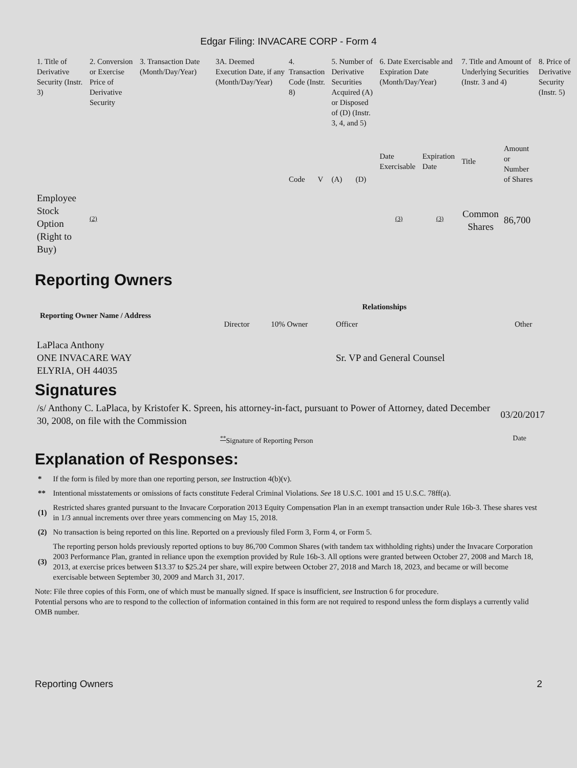Edgar Filing: INVACARE CORP - Form 4
| 1. Title of Derivative Security (Instr. 3) | 2. Conversion or Exercise Price of Derivative Security | 3. Transaction Date (Month/Day/Year) | 3A. Deemed Execution Date, if any (Month/Day/Year) | 4. Transaction Code (Instr. 8) | | 5. Number of Derivative Securities Acquired (A) or Disposed of (D) (Instr. 3, 4, and 5) | | 6. Date Exercisable and Expiration Date (Month/Day/Year) | | 7. Title and Amount of Underlying Securities (Instr. 3 and 4) | | 8. Price of Derivative Security (Instr. 5) |
| --- | --- | --- | --- | --- | --- | --- | --- | --- | --- | --- | --- | --- |
| | | | | Code | V | (A) | (D) | Date Exercisable | Expiration Date | Title | Amount or Number of Shares | |
| Employee Stock Option (Right to Buy) | <sup>(2)</sup> | | | | | | | <sup>(3)</sup> | <sup>(3)</sup> | Common Shares | 86,700 | |
Reporting Owners
| Reporting Owner Name / Address | Relationships | | | |
| --- | --- | --- | --- | --- |
| | Director | 10% Owner | Officer | Other |
| LaPlaca Anthony ONE INVACARE WAY ELYRIA, OH 44035 | | | Sr. VP and General Counsel | |
Signatures
| /s/ Anthony C. LaPlaca, by Kristofer K. Spreen, his attorney-in-fact, pursuant to Power of Attorney, dated December 30, 2008, on file with the Commission | 03/20/2017 |
| <sup>**</sup> Signature of Reporting Person | Date |
Explanation of Responses:
| * | If the form is filed by more than one reporting person, see Instruction 4(b)(v). |
| ** | Intentional misstatements or omissions of facts constitute Federal Criminal Violations. See 18 U.S.C. 1001 and 15 U.S.C. 78ff(a). |
| (1) | Restricted shares granted pursuant to the Invacare Corporation 2013 Equity Compensation Plan in an exempt transaction under Rule 16b-3. These shares vest in 1/3 annual increments over three years commencing on May 15, 2018. |
| (2) | No transaction is being reported on this line. Reported on a previously filed Form 3, Form 4, or Form 5. |
| (3) | The reporting person holds previously reported options to buy 86,700 Common Shares (with tandem tax withholding rights) under the Invacare Corporation 2003 Performance Plan, granted in reliance upon the exemption provided by Rule 16b-3. All options were granted between October 27, 2008 and March 18, 2013, at exercise prices between $13.37 to $25.24 per share, will expire between October 27, 2018 and March 18, 2023, and became or will become exercisable between September 30, 2009 and March 31, 2017. |
Note: File three copies of this Form, one of which must be manually signed. If space is insufficient, see Instruction 6 for procedure.
Potential persons who are to respond to the collection of information contained in this form are not required to respond unless the form displays a currently valid OMB number.
Reporting Owners 2